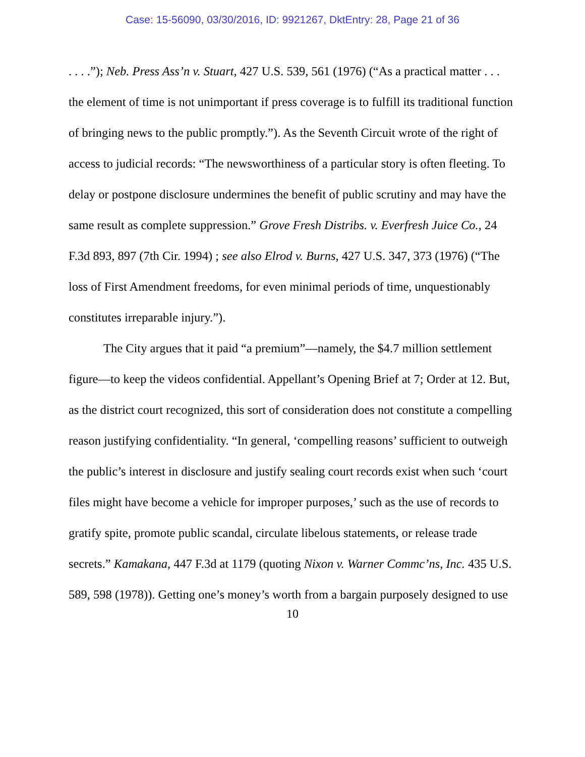Case: 15-56090, 03/30/2016, ID: 9921267, DktEntry: 28, Page 21 of 36
. . . .”); Neb. Press Ass’n v. Stuart, 427 U.S. 539, 561 (1976) (“As a practical matter . . . the element of time is not unimportant if press coverage is to fulfill its traditional function of bringing news to the public promptly.”). As the Seventh Circuit wrote of the right of access to judicial records: “The newsworthiness of a particular story is often fleeting. To delay or postpone disclosure undermines the benefit of public scrutiny and may have the same result as complete suppression.” Grove Fresh Distribs. v. Everfresh Juice Co., 24 F.3d 893, 897 (7th Cir. 1994) ; see also Elrod v. Burns, 427 U.S. 347, 373 (1976) (“The loss of First Amendment freedoms, for even minimal periods of time, unquestionably constitutes irreparable injury.”).
The City argues that it paid “a premium”—namely, the $4.7 million settlement figure—to keep the videos confidential. Appellant’s Opening Brief at 7; Order at 12. But, as the district court recognized, this sort of consideration does not constitute a compelling reason justifying confidentiality. “In general, ‘compelling reasons’ sufficient to outweigh the public’s interest in disclosure and justify sealing court records exist when such ‘court files might have become a vehicle for improper purposes,’ such as the use of records to gratify spite, promote public scandal, circulate libelous statements, or release trade secrets.” Kamakana, 447 F.3d at 1179 (quoting Nixon v. Warner Commc’ns, Inc. 435 U.S. 589, 598 (1978)). Getting one’s money’s worth from a bargain purposely designed to use
10